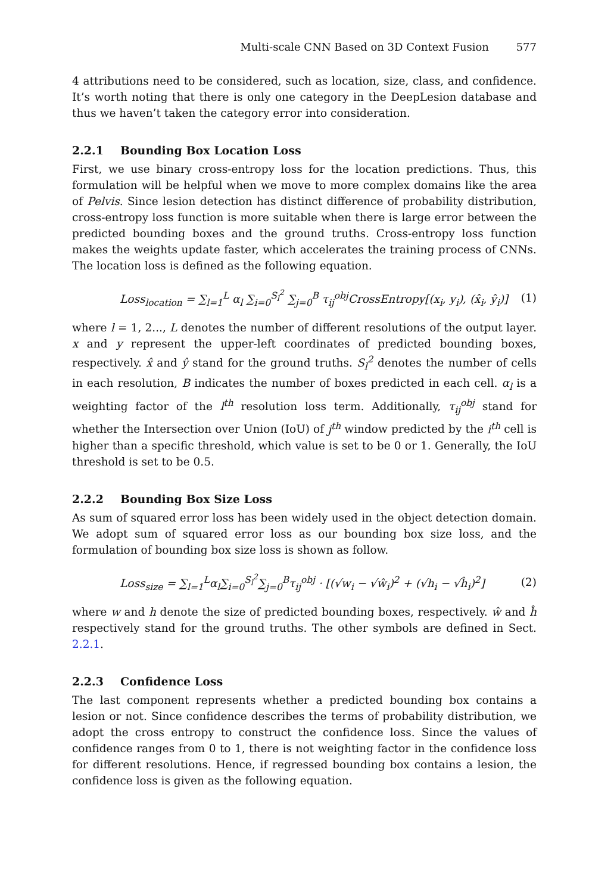Multi-scale CNN Based on 3D Context Fusion 577
4 attributions need to be considered, such as location, size, class, and confidence. It’s worth noting that there is only one category in the DeepLesion database and thus we haven’t taken the category error into consideration.
2.2.1 Bounding Box Location Loss
First, we use binary cross-entropy loss for the location predictions. Thus, this formulation will be helpful when we move to more complex domains like the area of Pelvis. Since lesion detection has distinct difference of probability distribution, cross-entropy loss function is more suitable when there is large error between the predicted bounding boxes and the ground truths. Cross-entropy loss function makes the weights update faster, which accelerates the training process of CNNs. The location loss is defined as the following equation.
Loss<sub>location</sub> = ∑<sub>l=1</sub><sup>L</sup> α<sub>l</sub> ∑<sub>i=0</sub><sup>S<sub>l</sub><sup>2</sup></sup> ∑<sub>j=0</sub><sup>B</sup> τ<sub>ij</sub><sup>obj</sup>CrossEntropy[(x<sub>i</sub>, y<sub>i</sub>), (x̂<sub>i</sub>, ŷ<sub>i</sub>)] (1)
where l = 1, 2..., L denotes the number of different resolutions of the output layer. x and y represent the upper-left coordinates of predicted bounding boxes, respectively. x̂ and ŷ stand for the ground truths. S<sub>l</sub><sup>2</sup> denotes the number of cells in each resolution, B indicates the number of boxes predicted in each cell. α<sub>l</sub> is a weighting factor of the l<sup>th</sup> resolution loss term. Additionally, τ<sub>ij</sub><sup>obj</sup> stand for whether the Intersection over Union (IoU) of j<sup>th</sup> window predicted by the i<sup>th</sup> cell is higher than a specific threshold, which value is set to be 0 or 1. Generally, the IoU threshold is set to be 0.5.
2.2.2 Bounding Box Size Loss
As sum of squared error loss has been widely used in the object detection domain. We adopt sum of squared error loss as our bounding box size loss, and the formulation of bounding box size loss is shown as follow.
Loss<sub>size</sub> = ∑<sub>l=1</sub><sup>L</sup>α<sub>l</sub>∑<sub>i=0</sub><sup>S<sub>l</sub><sup>2</sup></sup>∑<sub>j=0</sub><sup>B</sup>τ<sub>ij</sub><sup>obj</sup> · [(√w<sub>i</sub> − √ŵ<sub>i</sub>)<sup>2</sup> + (√h<sub>i</sub> − √ĥ<sub>i</sub>)<sup>2</sup>] (2)
where w and h denote the size of predicted bounding boxes, respectively. ŵ and ĥ respectively stand for the ground truths. The other symbols are defined in Sect. 2.2.1.
2.2.3 Confidence Loss
The last component represents whether a predicted bounding box contains a lesion or not. Since confidence describes the terms of probability distribution, we adopt the cross entropy to construct the confidence loss. Since the values of confidence ranges from 0 to 1, there is not weighting factor in the confidence loss for different resolutions. Hence, if regressed bounding box contains a lesion, the confidence loss is given as the following equation.